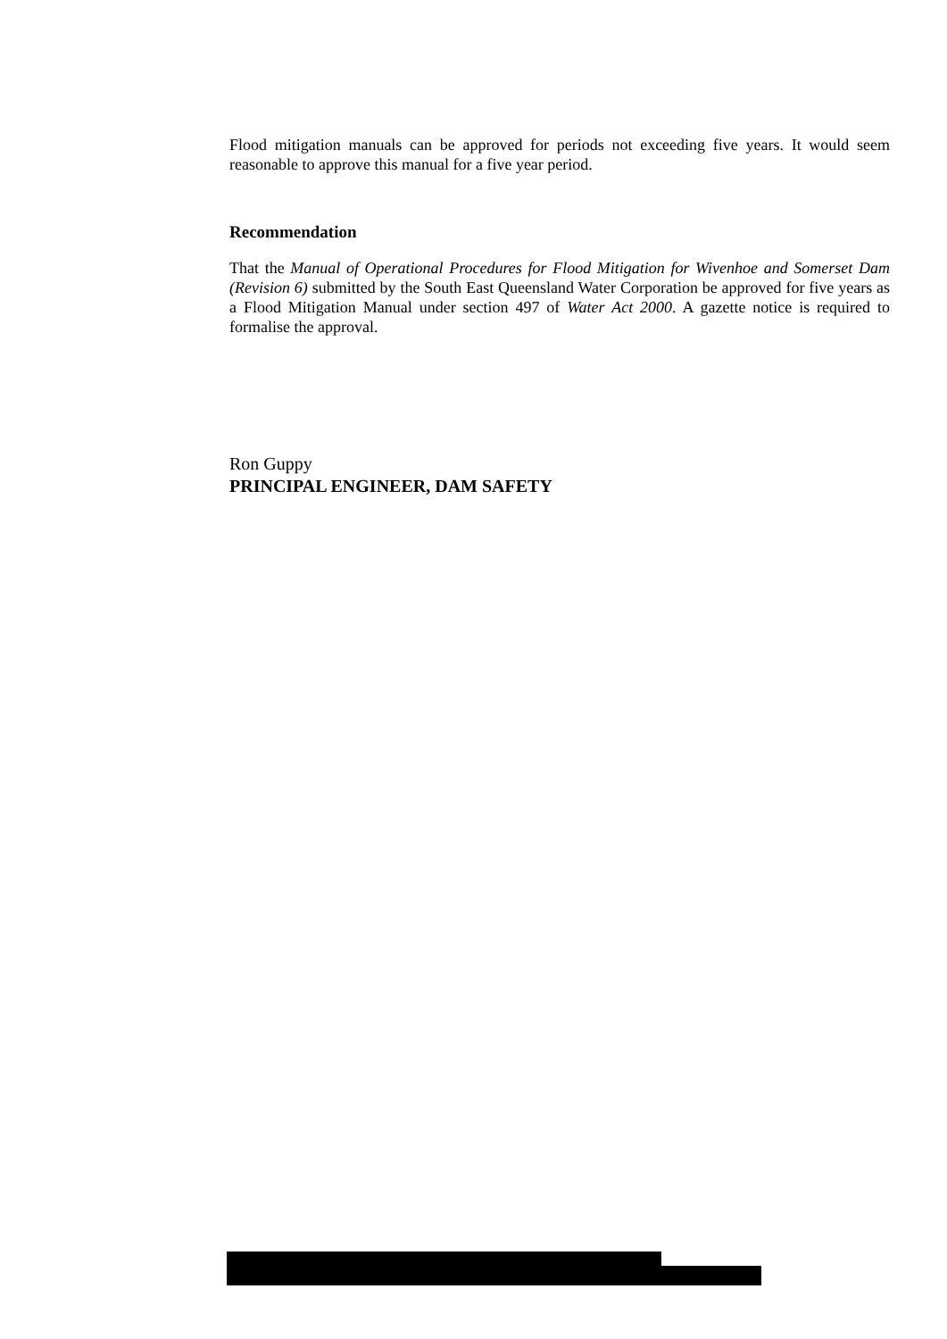Flood mitigation manuals can be approved for periods not exceeding five years. It would seem reasonable to approve this manual for a five year period.
Recommendation
That the Manual of Operational Procedures for Flood Mitigation for Wivenhoe and Somerset Dam (Revision 6) submitted by the South East Queensland Water Corporation be approved for five years as a Flood Mitigation Manual under section 497 of Water Act 2000. A gazette notice is required to formalise the approval.
Ron Guppy
PRINCIPAL ENGINEER, DAM SAFETY